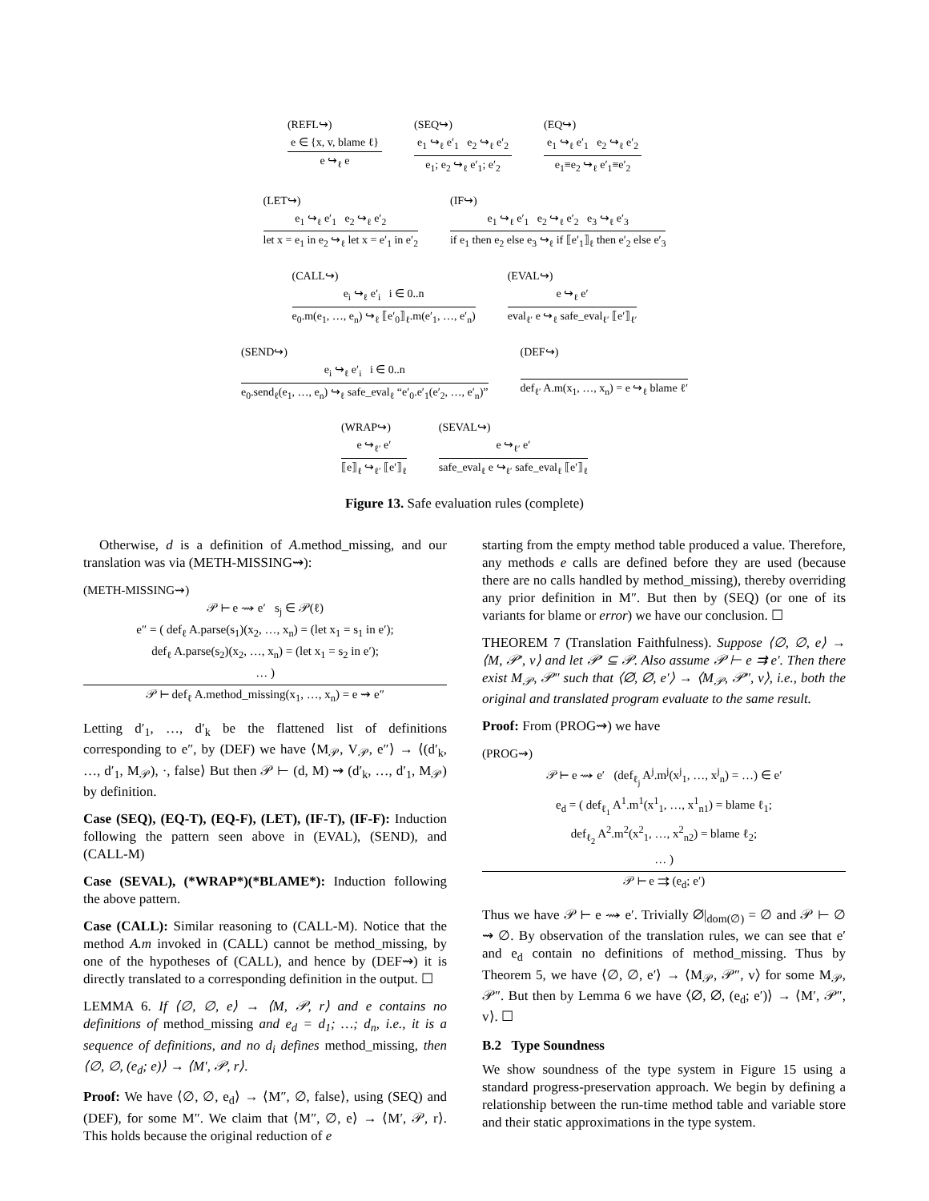(REFL↪)
e ∈ {x, v, blame ℓ}
e ↪<sub>ℓ</sub> e
(SEQ↪)
e<sub>1</sub> ↪<sub>ℓ</sub> e′<sub>1</sub> e<sub>2</sub> ↪<sub>ℓ</sub> e′<sub>2</sub>
e<sub>1</sub>; e<sub>2</sub> ↪<sub>ℓ</sub> e′<sub>1</sub>; e′<sub>2</sub>
(EQ↪)
e<sub>1</sub> ↪<sub>ℓ</sub> e′<sub>1</sub> e<sub>2</sub> ↪<sub>ℓ</sub> e′<sub>2</sub>
e<sub>1</sub>≡e<sub>2</sub> ↪<sub>ℓ</sub> e′<sub>1</sub>≡e′<sub>2</sub>
(LET↪)
e<sub>1</sub> ↪<sub>ℓ</sub> e′<sub>1</sub> e<sub>2</sub> ↪<sub>ℓ</sub> e′<sub>2</sub>
let x = e<sub>1</sub> in e<sub>2</sub> ↪<sub>ℓ</sub> let x = e′<sub>1</sub> in e′<sub>2</sub>
(IF↪)
e<sub>1</sub> ↪<sub>ℓ</sub> e′<sub>1</sub> e<sub>2</sub> ↪<sub>ℓ</sub> e′<sub>2</sub> e<sub>3</sub> ↪<sub>ℓ</sub> e′<sub>3</sub>
if e<sub>1</sub> then e<sub>2</sub> else e<sub>3</sub> ↪<sub>ℓ</sub> if ⟦e′<sub>1</sub>⟧<sub>ℓ</sub> then e′<sub>2</sub> else e′<sub>3</sub>
(CALL↪)
e<sub>i</sub> ↪<sub>ℓ</sub> e′<sub>i</sub> i ∈ 0..n
e<sub>0</sub>.m(e<sub>1</sub>, …, e<sub>n</sub>) ↪<sub>ℓ</sub> ⟦e′<sub>0</sub>⟧<sub>ℓ</sub>.m(e′<sub>1</sub>, …, e′<sub>n</sub>)
(EVAL↪)
e ↪<sub>ℓ</sub> e′
eval<sub>ℓ′</sub> e ↪<sub>ℓ</sub> safe_eval<sub>ℓ′</sub> ⟦e′⟧<sub>ℓ′</sub>
(SEND↪)
e<sub>i</sub> ↪<sub>ℓ</sub> e′<sub>i</sub> i ∈ 0..n
e<sub>0</sub>.send<sub>ℓ</sub>(e<sub>1</sub>, …, e<sub>n</sub>) ↪<sub>ℓ</sub> safe_eval<sub>ℓ</sub> “e′<sub>0</sub>.e′<sub>1</sub>(e′<sub>2</sub>, …, e′<sub>n</sub>)”
(DEF↪)
def<sub>ℓ′</sub> A.m(x<sub>1</sub>, …, x<sub>n</sub>) = e ↪<sub>ℓ</sub> blame ℓ′
(WRAP↪)
e ↪<sub>ℓ′</sub> e′
⟦e⟧<sub>ℓ</sub> ↪<sub>ℓ′</sub> ⟦e′⟧<sub>ℓ</sub>
(SEVAL↪)
e ↪<sub>ℓ′</sub> e′
safe_eval<sub>ℓ</sub> e ↪<sub>ℓ′</sub> safe_eval<sub>ℓ</sub> ⟦e′⟧<sub>ℓ</sub>
Figure 13. Safe evaluation rules (complete)
Otherwise, d is a definition of A.method_missing, and our translation was via (METH-MISSING⇝):
(METH-MISSING⇝)
𝒫 ⊢ e ⇝ e′ s<sub>j</sub> ∈ 𝒫(ℓ)
e″ = ( def<sub>ℓ</sub> A.parse(s<sub>1</sub>)(x<sub>2</sub>, …, x<sub>n</sub>) = (let x<sub>1</sub> = s<sub>1</sub> in e′);
def<sub>ℓ</sub> A.parse(s<sub>2</sub>)(x<sub>2</sub>, …, x<sub>n</sub>) = (let x<sub>1</sub> = s<sub>2</sub> in e′);
… )
𝒫 ⊢ def<sub>ℓ</sub> A.method_missing(x<sub>1</sub>, …, x<sub>n</sub>) = e ⇝ e″
Letting d′<sub>1</sub>, …, d′<sub>k</sub> be the flattened list of definitions corresponding to e″, by (DEF) we have ⟨M<sub>𝒫</sub>, V<sub>𝒫</sub>, e″⟩ → ⟨(d′<sub>k</sub>, …, d′<sub>1</sub>, M<sub>𝒫</sub>), ·, false⟩ But then 𝒫 ⊢ (d, M) ⇝ (d′<sub>k</sub>, …, d′<sub>1</sub>, M<sub>𝒫</sub>) by definition.
Case (SEQ), (EQ-T), (EQ-F), (LET), (IF-T), (IF-F): Induction following the pattern seen above in (EVAL), (SEND), and (CALL-M)
Case (SEVAL), (*WRAP*)(*BLAME*): Induction following the above pattern.
Case (CALL): Similar reasoning to (CALL-M). Notice that the method A.m invoked in (CALL) cannot be method_missing, by one of the hypotheses of (CALL), and hence by (DEF⇝) it is directly translated to a corresponding definition in the output. ☐
LEMMA 6. If ⟨∅, ∅, e⟩ → ⟨M, 𝒫, r⟩ and e contains no definitions of method_missing and e<sub>d</sub> = d<sub>1</sub>; …; d<sub>n</sub>, i.e., it is a sequence of definitions, and no d<sub>i</sub> defines method_missing, then ⟨∅, ∅, (e<sub>d</sub>; e)⟩ → ⟨M′, 𝒫, r⟩.
Proof: We have ⟨∅, ∅, e<sub>d</sub>⟩ → ⟨M″, ∅, false⟩, using (SEQ) and (DEF), for some M″. We claim that ⟨M″, ∅, e⟩ → ⟨M′, 𝒫, r⟩. This holds because the original reduction of e
starting from the empty method table produced a value. Therefore, any methods e calls are defined before they are used (because there are no calls handled by method_missing), thereby overriding any prior definition in M″. But then by (SEQ) (or one of its variants for blame or error) we have our conclusion. ☐
THEOREM 7 (Translation Faithfulness). Suppose ⟨∅, ∅, e⟩ → ⟨M, 𝒫′, v⟩ and let 𝒫′ ⊆ 𝒫. Also assume 𝒫 ⊢ e ⇉ e′. Then there exist M<sub>𝒫</sub>, 𝒫″ such that ⟨∅, ∅, e′⟩ → ⟨M<sub>𝒫</sub>, 𝒫″, v⟩, i.e., both the original and translated program evaluate to the same result.
Proof: From (PROG⇝) we have
(PROG⇝)
𝒫 ⊢ e ⇝ e′ (def<sub>ℓ<sub>j</sub></sub> A<sup>j</sup>.m<sup>j</sup>(x<sup>j</sup><sub>1</sub>, …, x<sup>j</sup><sub>n</sub>) = …) ∈ e′
e<sub>d</sub> = ( def<sub>ℓ<sub>1</sub></sub> A<sup>1</sup>.m<sup>1</sup>(x<sup>1</sup><sub>1</sub>, …, x<sup>1</sup><sub>n1</sub>) = blame ℓ<sub>1</sub>;
def<sub>ℓ<sub>2</sub></sub> A<sup>2</sup>.m<sup>2</sup>(x<sup>2</sup><sub>1</sub>, …, x<sup>2</sup><sub>n2</sub>) = blame ℓ<sub>2</sub>;
… )
𝒫 ⊢ e ⇉ (e<sub>d</sub>; e′)
Thus we have 𝒫 ⊢ e ⇝ e′. Trivially ∅|<sub>dom(∅)</sub> = ∅ and 𝒫 ⊢ ∅ ⇝ ∅. By observation of the translation rules, we can see that e′ and e<sub>d</sub> contain no definitions of method_missing. Thus by Theorem 5, we have ⟨∅, ∅, e′⟩ → ⟨M<sub>𝒫</sub>, 𝒫″, v⟩ for some M<sub>𝒫</sub>, 𝒫″. But then by Lemma 6 we have ⟨∅, ∅, (e<sub>d</sub>; e′)⟩ → ⟨M′, 𝒫″, v⟩. ☐
B.2 Type Soundness
We show soundness of the type system in Figure 15 using a standard progress-preservation approach. We begin by defining a relationship between the run-time method table and variable store and their static approximations in the type system.